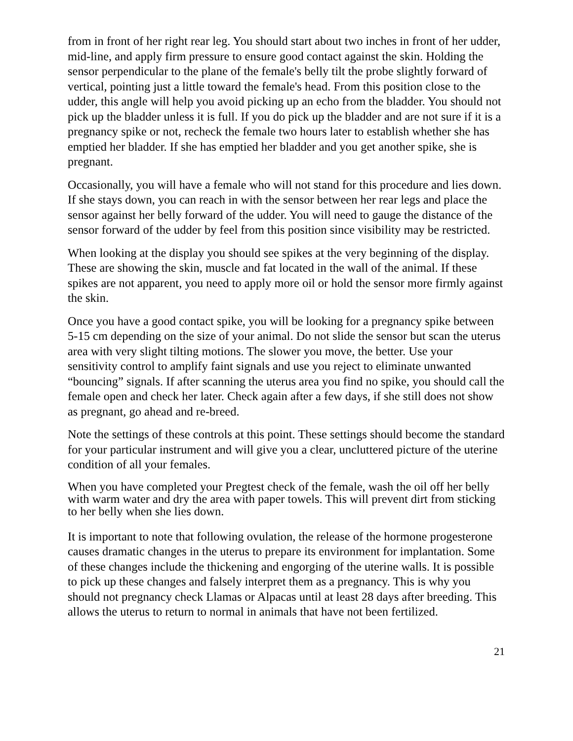from in front of her right rear leg. You should start about two inches in front of her udder, mid-line, and apply firm pressure to ensure good contact against the skin. Holding the sensor perpendicular to the plane of the female's belly tilt the probe slightly forward of vertical, pointing just a little toward the female's head. From this position close to the udder, this angle will help you avoid picking up an echo from the bladder. You should not pick up the bladder unless it is full. If you do pick up the bladder and are not sure if it is a pregnancy spike or not, recheck the female two hours later to establish whether she has emptied her bladder. If she has emptied her bladder and you get another spike, she is pregnant.
Occasionally, you will have a female who will not stand for this procedure and lies down. If she stays down, you can reach in with the sensor between her rear legs and place the sensor against her belly forward of the udder. You will need to gauge the distance of the sensor forward of the udder by feel from this position since visibility may be restricted.
When looking at the display you should see spikes at the very beginning of the display. These are showing the skin, muscle and fat located in the wall of the animal. If these spikes are not apparent, you need to apply more oil or hold the sensor more firmly against the skin.
Once you have a good contact spike, you will be looking for a pregnancy spike between 5-15 cm depending on the size of your animal. Do not slide the sensor but scan the uterus area with very slight tilting motions. The slower you move, the better. Use your sensitivity control to amplify faint signals and use you reject to eliminate unwanted “bouncing” signals. If after scanning the uterus area you find no spike, you should call the female open and check her later. Check again after a few days, if she still does not show as pregnant, go ahead and re-breed.
Note the settings of these controls at this point. These settings should become the standard for your particular instrument and will give you a clear, uncluttered picture of the uterine condition of all your females.
When you have completed your Pregtest check of the female, wash the oil off her belly with warm water and dry the area with paper towels. This will prevent dirt from sticking to her belly when she lies down.
It is important to note that following ovulation, the release of the hormone progesterone causes dramatic changes in the uterus to prepare its environment for implantation. Some of these changes include the thickening and engorging of the uterine walls. It is possible to pick up these changes and falsely interpret them as a pregnancy. This is why you should not pregnancy check Llamas or Alpacas until at least 28 days after breeding. This allows the uterus to return to normal in animals that have not been fertilized.
21